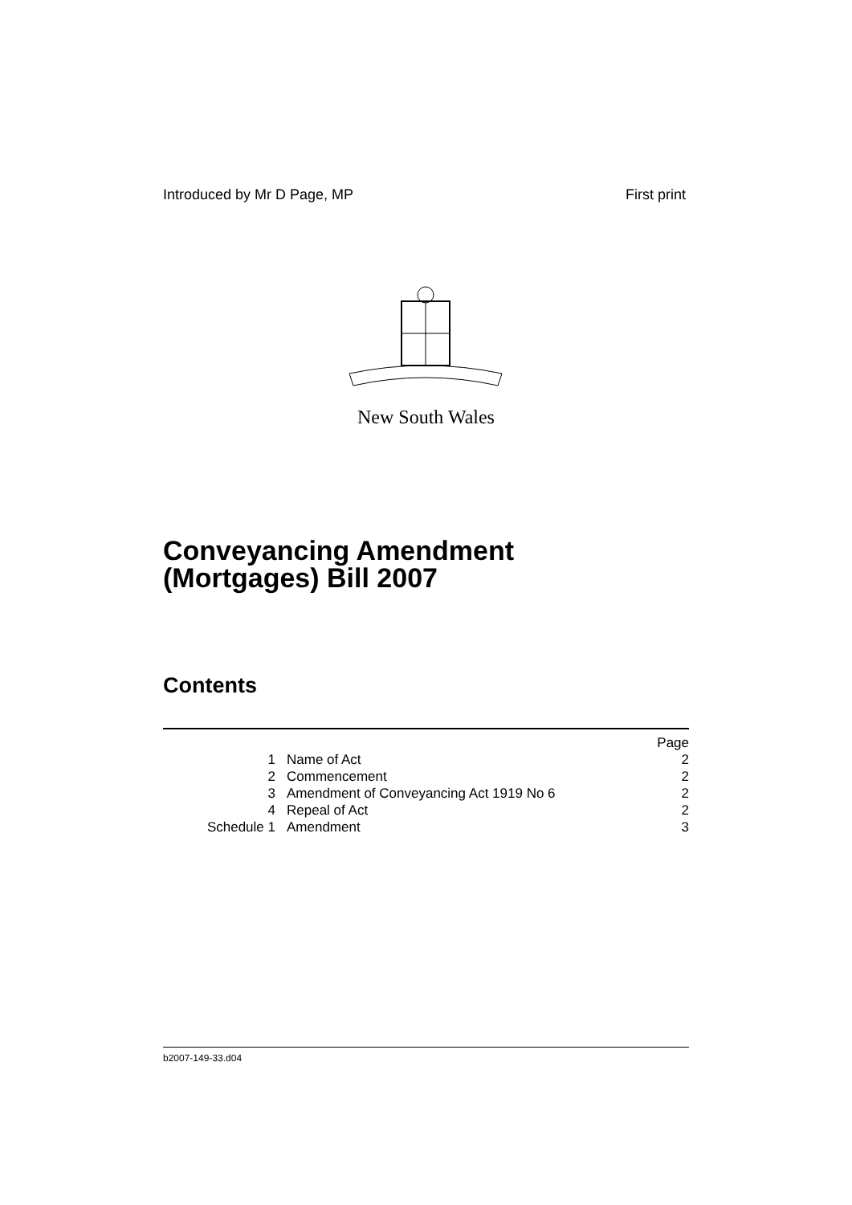Introduced by Mr D Page, MP First print
New South Wales
Conveyancing Amendment
(Mortgages) Bill 2007
Contents
| | | Page |
| 1 | Name of Act | 2 |
| 2 | Commencement | 2 |
| 3 | Amendment of Conveyancing Act 1919 No 6 | 2 |
| 4 | Repeal of Act | 2 |
| Schedule 1 | Amendment | 3 |
b2007-149-33.d04